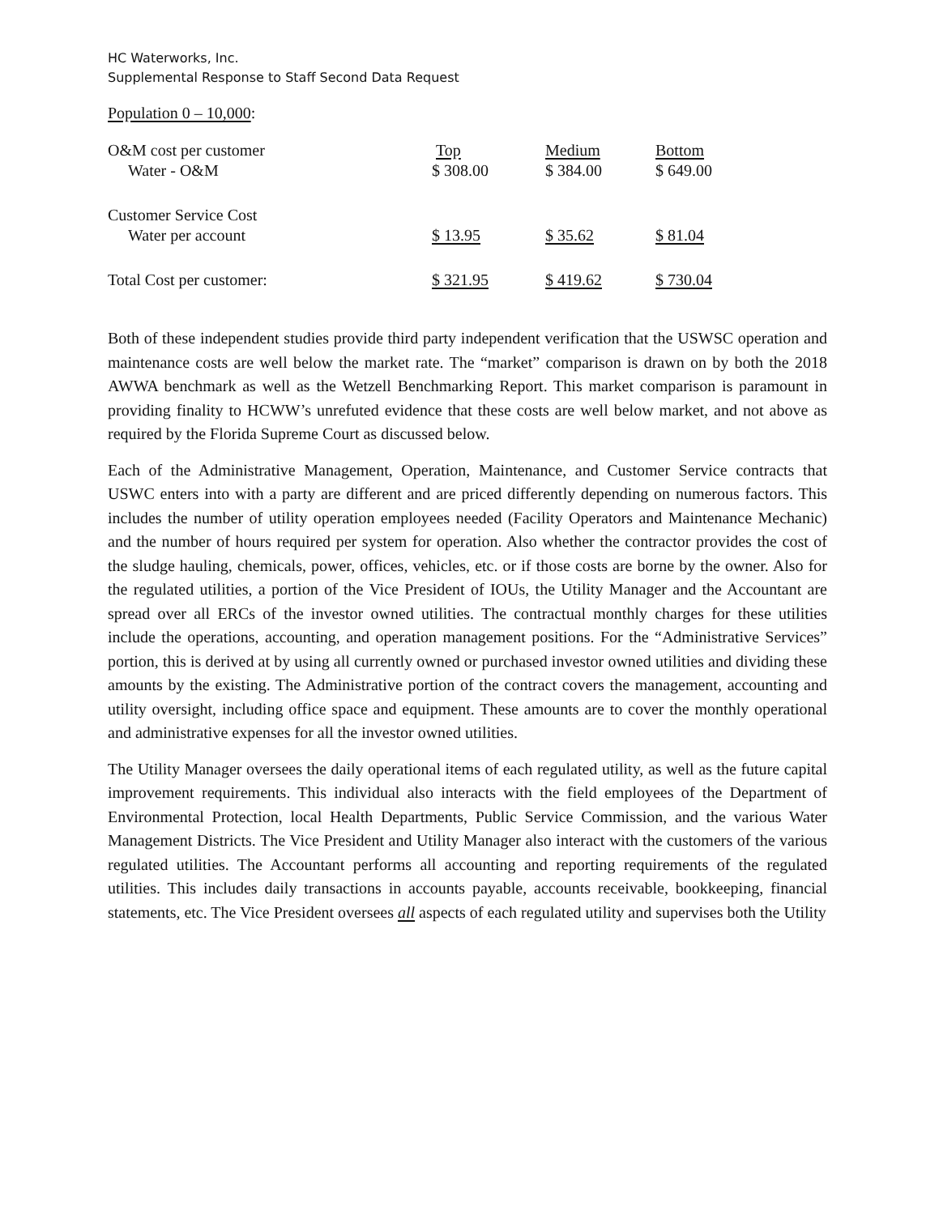HC Waterworks, Inc.
Supplemental Response to Staff Second Data Request
Population 0 – 10,000:
| O&M cost per customer | Top | Medium | Bottom |
| Water - O&M | $ 308.00 | $ 384.00 | $ 649.00 |
| Customer Service Cost | | | |
| Water per account | $ 13.95 | $ 35.62 | $ 81.04 |
| Total Cost per customer: | $ 321.95 | $ 419.62 | $ 730.04 |
Both of these independent studies provide third party independent verification that the USWSC operation and maintenance costs are well below the market rate. The “market” comparison is drawn on by both the 2018 AWWA benchmark as well as the Wetzell Benchmarking Report. This market comparison is paramount in providing finality to HCWW’s unrefuted evidence that these costs are well below market, and not above as required by the Florida Supreme Court as discussed below.
Each of the Administrative Management, Operation, Maintenance, and Customer Service contracts that USWC enters into with a party are different and are priced differently depending on numerous factors. This includes the number of utility operation employees needed (Facility Operators and Maintenance Mechanic) and the number of hours required per system for operation. Also whether the contractor provides the cost of the sludge hauling, chemicals, power, offices, vehicles, etc. or if those costs are borne by the owner. Also for the regulated utilities, a portion of the Vice President of IOUs, the Utility Manager and the Accountant are spread over all ERCs of the investor owned utilities. The contractual monthly charges for these utilities include the operations, accounting, and operation management positions. For the “Administrative Services” portion, this is derived at by using all currently owned or purchased investor owned utilities and dividing these amounts by the existing. The Administrative portion of the contract covers the management, accounting and utility oversight, including office space and equipment. These amounts are to cover the monthly operational and administrative expenses for all the investor owned utilities.
The Utility Manager oversees the daily operational items of each regulated utility, as well as the future capital improvement requirements. This individual also interacts with the field employees of the Department of Environmental Protection, local Health Departments, Public Service Commission, and the various Water Management Districts. The Vice President and Utility Manager also interact with the customers of the various regulated utilities. The Accountant performs all accounting and reporting requirements of the regulated utilities. This includes daily transactions in accounts payable, accounts receivable, bookkeeping, financial statements, etc. The Vice President oversees all aspects of each regulated utility and supervises both the Utility